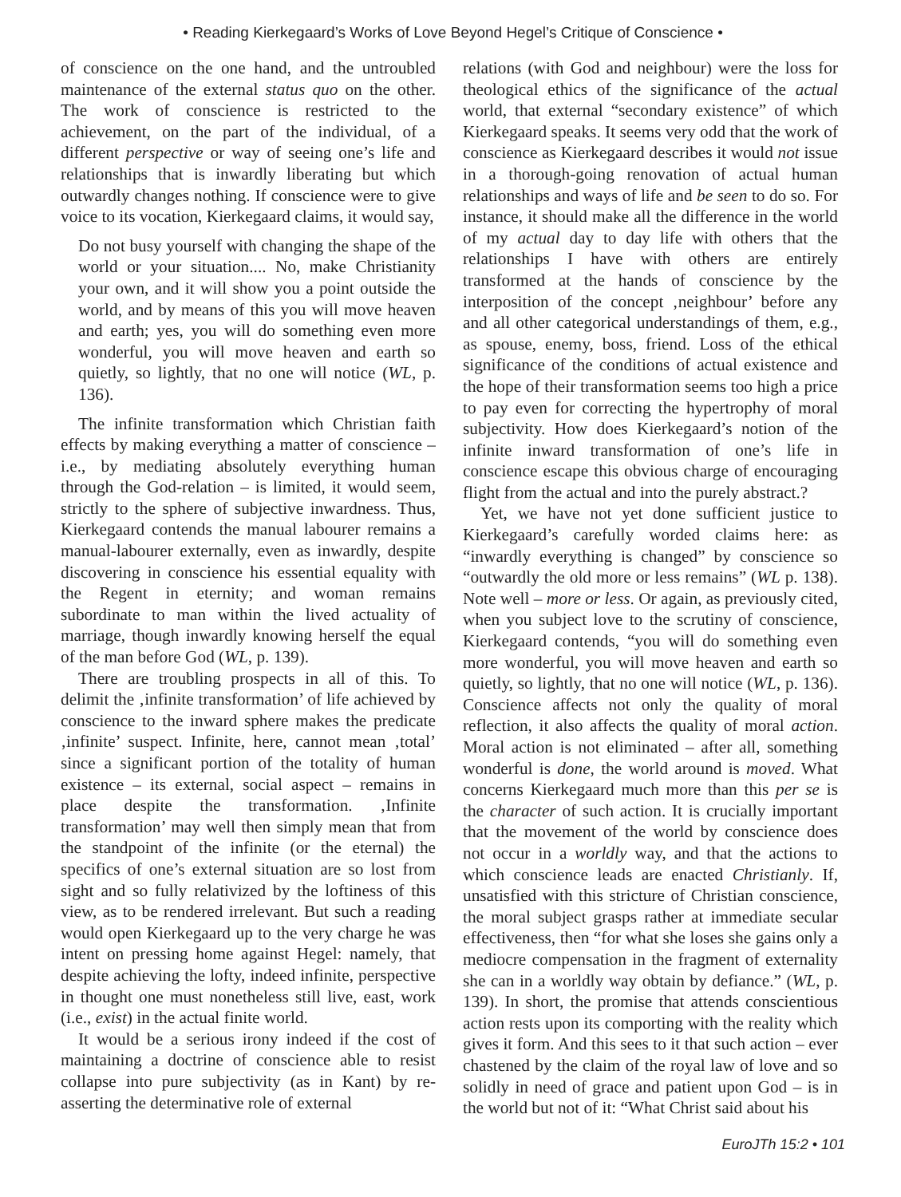• Reading Kierkegaard’s Works of Love Beyond Hegel’s Critique of Conscience •
of conscience on the one hand, and the untroubled maintenance of the external status quo on the other. The work of conscience is restricted to the achievement, on the part of the individual, of a different perspective or way of seeing one’s life and relationships that is inwardly liberating but which outwardly changes nothing. If conscience were to give voice to its vocation, Kierkegaard claims, it would say,
Do not busy yourself with changing the shape of the world or your situation.... No, make Christianity your own, and it will show you a point outside the world, and by means of this you will move heaven and earth; yes, you will do something even more wonderful, you will move heaven and earth so quietly, so lightly, that no one will notice (WL, p. 136).
The infinite transformation which Christian faith effects by making everything a matter of conscience – i.e., by mediating absolutely everything human through the God-relation – is limited, it would seem, strictly to the sphere of subjective inwardness. Thus, Kierkegaard contends the manual labourer remains a manual-labourer externally, even as inwardly, despite discovering in conscience his essential equality with the Regent in eternity; and woman remains subordinate to man within the lived actuality of marriage, though inwardly knowing herself the equal of the man before God (WL, p. 139).
There are troubling prospects in all of this. To delimit the ‚infinite transformation’ of life achieved by conscience to the inward sphere makes the predicate ‚infinite’ suspect. Infinite, here, cannot mean ‚total’ since a significant portion of the totality of human existence – its external, social aspect – remains in place despite the transformation. ‚Infinite transformation’ may well then simply mean that from the standpoint of the infinite (or the eternal) the specifics of one’s external situation are so lost from sight and so fully relativized by the loftiness of this view, as to be rendered irrelevant. But such a reading would open Kierkegaard up to the very charge he was intent on pressing home against Hegel: namely, that despite achieving the lofty, indeed infinite, perspective in thought one must nonetheless still live, east, work (i.e., exist) in the actual finite world.
It would be a serious irony indeed if the cost of maintaining a doctrine of conscience able to resist collapse into pure subjectivity (as in Kant) by re-asserting the determinative role of external
relations (with God and neighbour) were the loss for theological ethics of the significance of the actual world, that external “secondary existence” of which Kierkegaard speaks. It seems very odd that the work of conscience as Kierkegaard describes it would not issue in a thorough-going renovation of actual human relationships and ways of life and be seen to do so. For instance, it should make all the difference in the world of my actual day to day life with others that the relationships I have with others are entirely transformed at the hands of conscience by the interposition of the concept ‚neighbour’ before any and all other categorical understandings of them, e.g., as spouse, enemy, boss, friend. Loss of the ethical significance of the conditions of actual existence and the hope of their transformation seems too high a price to pay even for correcting the hypertrophy of moral subjectivity. How does Kierkegaard’s notion of the infinite inward transformation of one’s life in conscience escape this obvious charge of encouraging flight from the actual and into the purely abstract.?
Yet, we have not yet done sufficient justice to Kierkegaard’s carefully worded claims here: as “inwardly everything is changed” by conscience so “outwardly the old more or less remains” (WL p. 138). Note well – more or less. Or again, as previously cited, when you subject love to the scrutiny of conscience, Kierkegaard contends, “you will do something even more wonderful, you will move heaven and earth so quietly, so lightly, that no one will notice (WL, p. 136). Conscience affects not only the quality of moral reflection, it also affects the quality of moral action. Moral action is not eliminated – after all, something wonderful is done, the world around is moved. What concerns Kierkegaard much more than this per se is the character of such action. It is crucially important that the movement of the world by conscience does not occur in a worldly way, and that the actions to which conscience leads are enacted Christianly. If, unsatisfied with this stricture of Christian conscience, the moral subject grasps rather at immediate secular effectiveness, then “for what she loses she gains only a mediocre compensation in the fragment of externality she can in a worldly way obtain by defiance.” (WL, p. 139). In short, the promise that attends conscientious action rests upon its comporting with the reality which gives it form. And this sees to it that such action – ever chastened by the claim of the royal law of love and so solidly in need of grace and patient upon God – is in the world but not of it: “What Christ said about his
EuroJTh 15:2 • 101